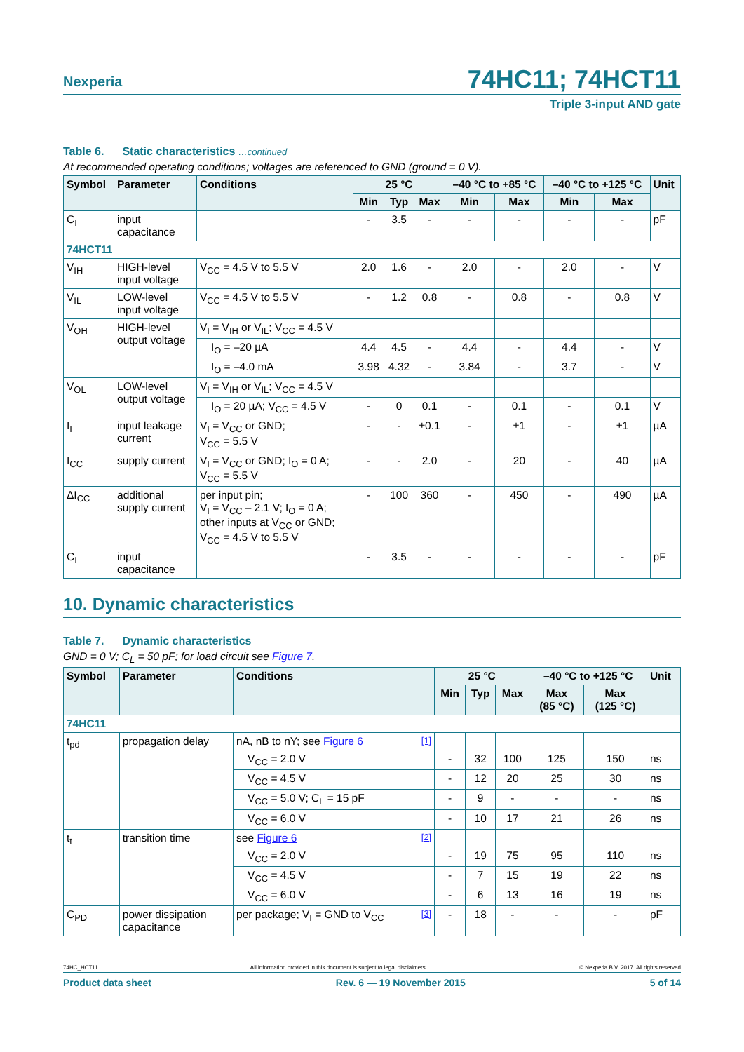Nexperia
74HC11; 74HCT11
Triple 3-input AND gate
Table 6. Static characteristics …continued
At recommended operating conditions; voltages are referenced to GND (ground = 0 V).
| Symbol | Parameter | Conditions | 25 °C | | | –40 °C to +85 °C | | –40 °C to +125 °C | | Unit |
| --- | --- | --- | --- | --- | --- | --- | --- | --- | --- | --- |
| | | | Min | Typ | Max | Min | Max | Min | Max | |
| C<sub>I</sub> | input capacitance | | - | 3.5 | - | - | - | - | - | pF |
| 74HCT11 | | | | | | | | | | |
| V<sub>IH</sub> | HIGH-level input voltage | V<sub>CC</sub> = 4.5 V to 5.5 V | 2.0 | 1.6 | - | 2.0 | - | 2.0 | - | V |
| V<sub>IL</sub> | LOW-level input voltage | V<sub>CC</sub> = 4.5 V to 5.5 V | - | 1.2 | 0.8 | - | 0.8 | - | 0.8 | V |
| V<sub>OH</sub> | HIGH-level output voltage | V<sub>I</sub> = V<sub>IH</sub> or V<sub>IL</sub>; V<sub>CC</sub> = 4.5 V | | | | | | | | |
| | | I<sub>O</sub> = –20 µA | 4.4 | 4.5 | - | 4.4 | - | 4.4 | - | V |
| | | I<sub>O</sub> = –4.0 mA | 3.98 | 4.32 | - | 3.84 | - | 3.7 | - | V |
| V<sub>OL</sub> | LOW-level output voltage | V<sub>I</sub> = V<sub>IH</sub> or V<sub>IL</sub>; V<sub>CC</sub> = 4.5 V | | | | | | | | |
| | | I<sub>O</sub> = 20 µA; V<sub>CC</sub> = 4.5 V | - | 0 | 0.1 | - | 0.1 | - | 0.1 | V |
| I<sub>I</sub> | input leakage current | V<sub>I</sub> = V<sub>CC</sub> or GND; V<sub>CC</sub> = 5.5 V | - | - | ±0.1 | - | ±1 | - | ±1 | µA |
| I<sub>CC</sub> | supply current | V<sub>I</sub> = V<sub>CC</sub> or GND; I<sub>O</sub> = 0 A; V<sub>CC</sub> = 5.5 V | - | - | 2.0 | - | 20 | - | 40 | µA |
| ΔI<sub>CC</sub> | additional supply current | per input pin; V<sub>I</sub> = V<sub>CC</sub> – 2.1 V; I<sub>O</sub> = 0 A; other inputs at V<sub>CC</sub> or GND; V<sub>CC</sub> = 4.5 V to 5.5 V | - | 100 | 360 | - | 450 | - | 490 | µA |
| C<sub>I</sub> | input capacitance | | - | 3.5 | - | - | - | - | - | pF |
10. Dynamic characteristics
Table 7. Dynamic characteristics
GND = 0 V; C<sub>L</sub> = 50 pF; for load circuit see Figure 7.
| Symbol | Parameter | Conditions | 25 °C | | | –40 °C to +125 °C | | Unit |
| --- | --- | --- | --- | --- | --- | --- | --- | --- |
| | | | Min | Typ | Max | Max (85 °C) | Max (125 °C) | |
| 74HC11 | | | | | | | | |
| t<sub>pd</sub> | propagation delay | nA, nB to nY; see Figure 6 <sup>[1]</sup> | | | | | | |
| | | V<sub>CC</sub> = 2.0 V | - | 32 | 100 | 125 | 150 | ns |
| | | V<sub>CC</sub> = 4.5 V | - | 12 | 20 | 25 | 30 | ns |
| | | V<sub>CC</sub> = 5.0 V; C<sub>L</sub> = 15 pF | - | 9 | - | - | - | ns |
| | | V<sub>CC</sub> = 6.0 V | - | 10 | 17 | 21 | 26 | ns |
| t<sub>t</sub> | transition time | see Figure 6 <sup>[2]</sup> | | | | | | |
| | | V<sub>CC</sub> = 2.0 V | - | 19 | 75 | 95 | 110 | ns |
| | | V<sub>CC</sub> = 4.5 V | - | 7 | 15 | 19 | 22 | ns |
| | | V<sub>CC</sub> = 6.0 V | - | 6 | 13 | 16 | 19 | ns |
| C<sub>PD</sub> | power dissipation capacitance | per package; V<sub>I</sub> = GND to V<sub>CC</sub> <sup>[3]</sup> | - | 18 | - | - | - | pF |
74HC_HCT11 All information provided in this document is subject to legal disclaimers. © Nexperia B.V. 2017. All rights reserved
Product data sheet Rev. 6 — 19 November 2015 5 of 14